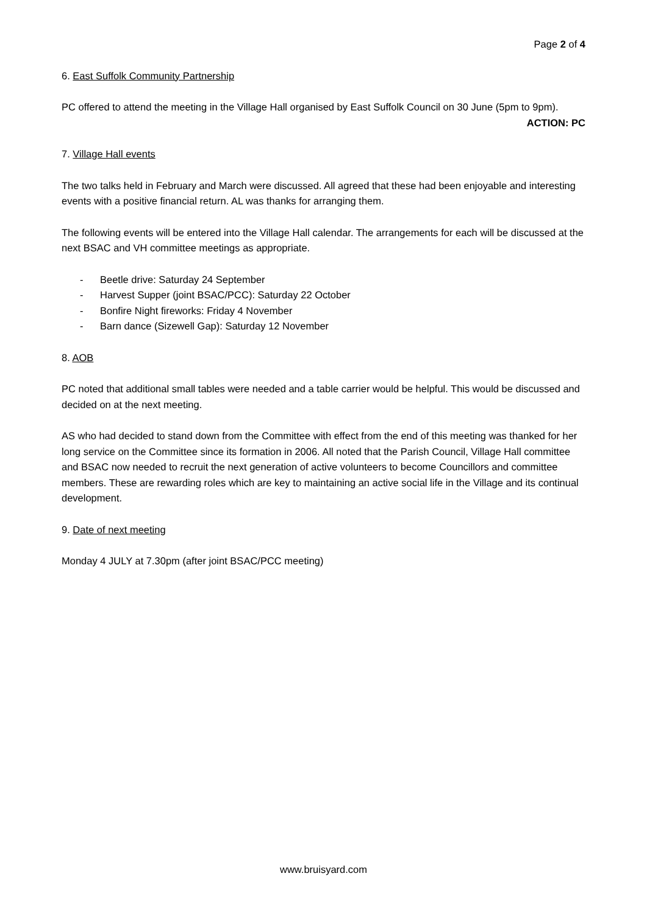Page 2 of 4
6. East Suffolk Community Partnership
PC offered to attend the meeting in the Village Hall organised by East Suffolk Council on 30 June (5pm to 9pm).
ACTION: PC
7. Village Hall events
The two talks held in February and March were discussed. All agreed that these had been enjoyable and interesting events with a positive financial return. AL was thanks for arranging them.
The following events will be entered into the Village Hall calendar. The arrangements for each will be discussed at the next BSAC and VH committee meetings as appropriate.
- Beetle drive: Saturday 24 September
- Harvest Supper (joint BSAC/PCC): Saturday 22 October
- Bonfire Night fireworks: Friday 4 November
- Barn dance (Sizewell Gap): Saturday 12 November
8. AOB
PC noted that additional small tables were needed and a table carrier would be helpful. This would be discussed and decided on at the next meeting.
AS who had decided to stand down from the Committee with effect from the end of this meeting was thanked for her long service on the Committee since its formation in 2006. All noted that the Parish Council, Village Hall committee and BSAC now needed to recruit the next generation of active volunteers to become Councillors and committee members. These are rewarding roles which are key to maintaining an active social life in the Village and its continual development.
9. Date of next meeting
Monday 4 JULY at 7.30pm (after joint BSAC/PCC meeting)
www.bruisyard.com